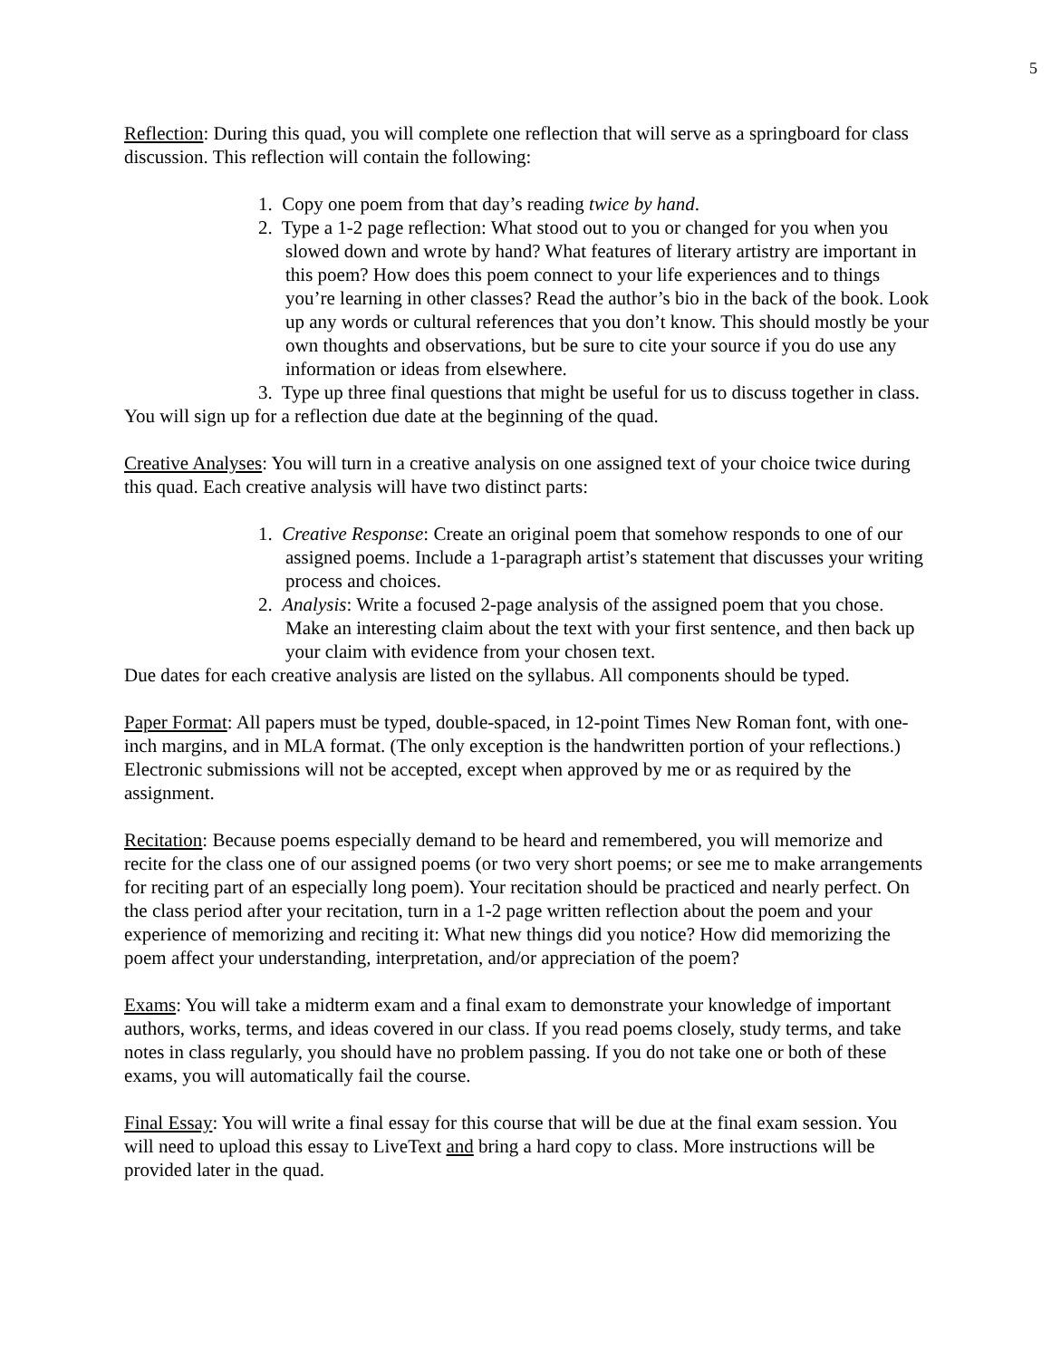5
Reflection: During this quad, you will complete one reflection that will serve as a springboard for class discussion. This reflection will contain the following:
1. Copy one poem from that day’s reading twice by hand.
2. Type a 1-2 page reflection: What stood out to you or changed for you when you slowed down and wrote by hand? What features of literary artistry are important in this poem? How does this poem connect to your life experiences and to things you’re learning in other classes? Read the author’s bio in the back of the book. Look up any words or cultural references that you don’t know. This should mostly be your own thoughts and observations, but be sure to cite your source if you do use any information or ideas from elsewhere.
3. Type up three final questions that might be useful for us to discuss together in class.
You will sign up for a reflection due date at the beginning of the quad.
Creative Analyses: You will turn in a creative analysis on one assigned text of your choice twice during this quad. Each creative analysis will have two distinct parts:
1. Creative Response: Create an original poem that somehow responds to one of our assigned poems. Include a 1-paragraph artist’s statement that discusses your writing process and choices.
2. Analysis: Write a focused 2-page analysis of the assigned poem that you chose. Make an interesting claim about the text with your first sentence, and then back up your claim with evidence from your chosen text.
Due dates for each creative analysis are listed on the syllabus. All components should be typed.
Paper Format: All papers must be typed, double-spaced, in 12-point Times New Roman font, with one-inch margins, and in MLA format. (The only exception is the handwritten portion of your reflections.) Electronic submissions will not be accepted, except when approved by me or as required by the assignment.
Recitation: Because poems especially demand to be heard and remembered, you will memorize and recite for the class one of our assigned poems (or two very short poems; or see me to make arrangements for reciting part of an especially long poem). Your recitation should be practiced and nearly perfect. On the class period after your recitation, turn in a 1-2 page written reflection about the poem and your experience of memorizing and reciting it: What new things did you notice? How did memorizing the poem affect your understanding, interpretation, and/or appreciation of the poem?
Exams: You will take a midterm exam and a final exam to demonstrate your knowledge of important authors, works, terms, and ideas covered in our class. If you read poems closely, study terms, and take notes in class regularly, you should have no problem passing. If you do not take one or both of these exams, you will automatically fail the course.
Final Essay: You will write a final essay for this course that will be due at the final exam session. You will need to upload this essay to LiveText and bring a hard copy to class. More instructions will be provided later in the quad.